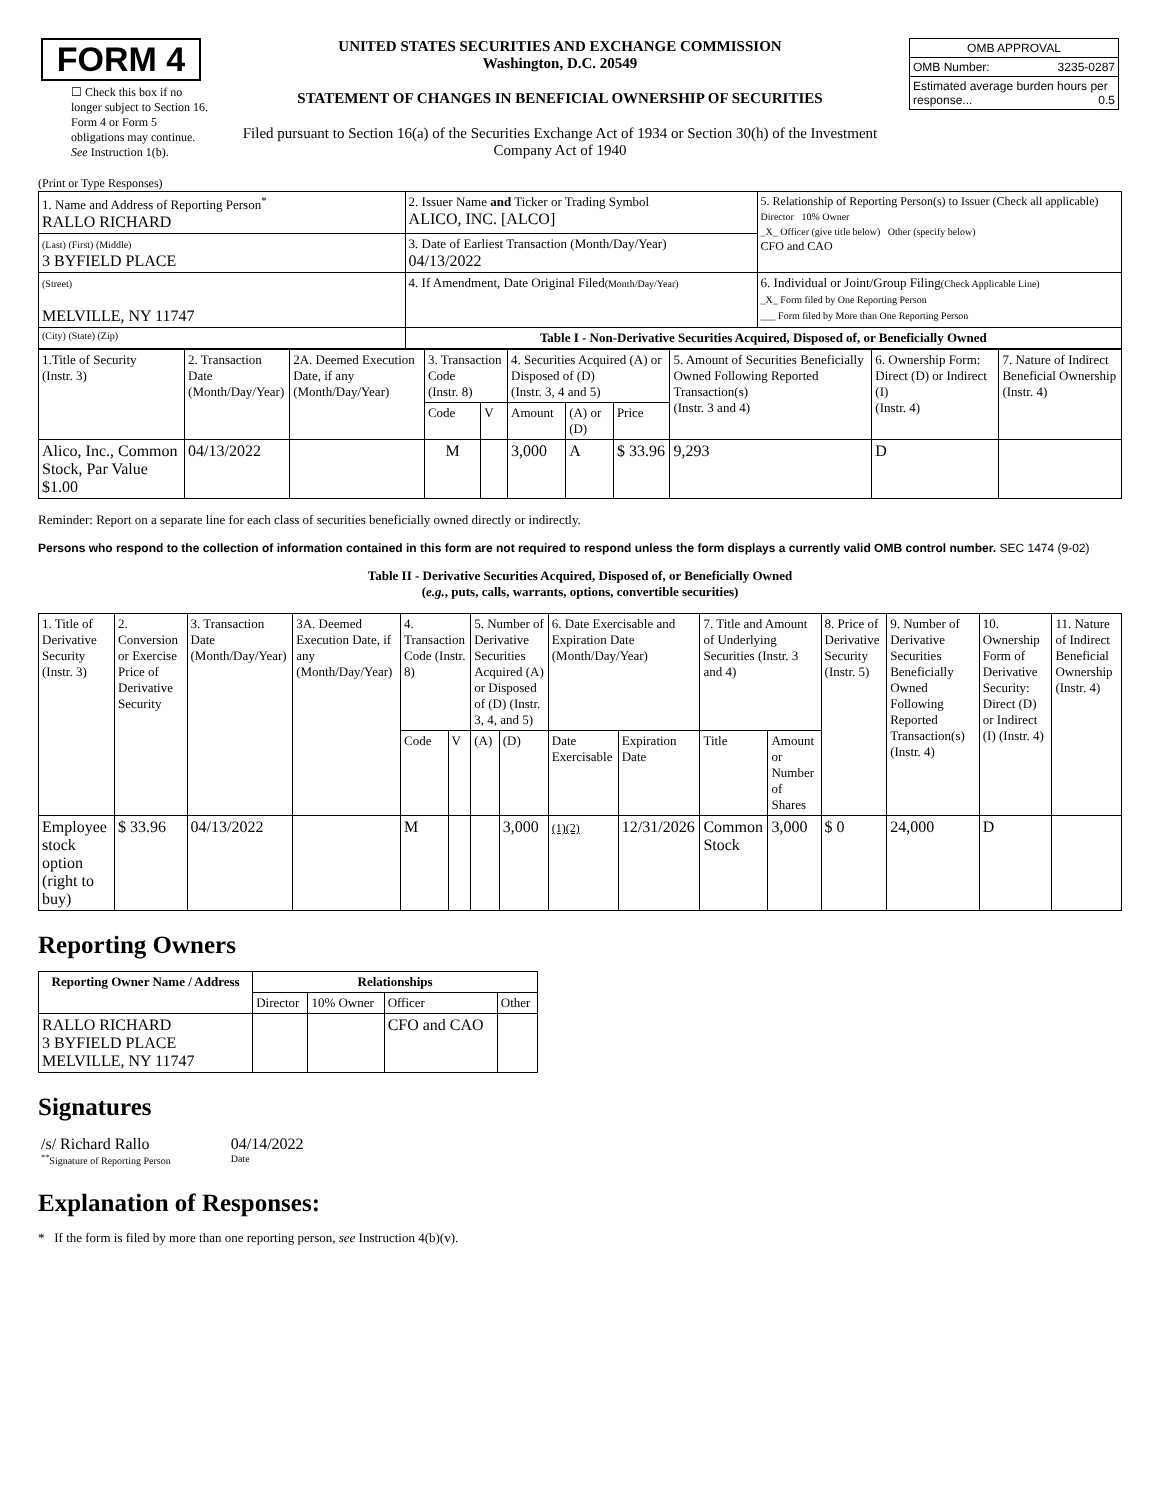| FORM 4 ☐ Check this box if no longer subject to Section 16. Form 4 or Form 5 obligations may continue. See Instruction 1(b). | UNITED STATES SECURITIES AND EXCHANGE COMMISSION Washington, D.C. 20549 STATEMENT OF CHANGES IN BENEFICIAL OWNERSHIP OF SECURITIES Filed pursuant to Section 16(a) of the Securities Exchange Act of 1934 or Section 30(h) of the Investment Company Act of 1940 | / OMB APPROVAL / / / OMB Number: / 3235-0287 / / Estimated average burden hours per response... 0.5 / / |
(Print or Type Responses)
| 1. Name and Address of Reporting Person<sup>*</sup> RALLO RICHARD | 2. Issuer Name and Ticker or Trading Symbol ALICO, INC. [ALCO] | 5. Relationship of Reporting Person(s) to Issuer (Check all applicable) Director 10% Owner _X_ Officer (give title below) Other (specify below) CFO and CAO |
| (Last) (First) (Middle) 3 BYFIELD PLACE | 3. Date of Earliest Transaction (Month/Day/Year) 04/13/2022 | |
| (Street) MELVILLE, NY 11747 | 4. If Amendment, Date Original Filed (Month/Day/Year) | 6. Individual or Joint/Group Filing (Check Applicable Line) _X_ Form filed by One Reporting Person ___ Form filed by More than One Reporting Person |
| (City) (State) (Zip) | Table I - Non-Derivative Securities Acquired, Disposed of, or Beneficially Owned | |
| 1.Title of Security (Instr. 3) | 2. Transaction Date (Month/Day/Year) | 2A. Deemed Execution Date, if any (Month/Day/Year) | 3. Transaction Code (Instr. 8) | | 4. Securities Acquired (A) or Disposed of (D) (Instr. 3, 4 and 5) | | | 5. Amount of Securities Beneficially Owned Following Reported Transaction(s) (Instr. 3 and 4) | 6. Ownership Form: Direct (D) or Indirect (I) (Instr. 4) | 7. Nature of Indirect Beneficial Ownership (Instr. 4) |
| | | | Code | V | Amount | (A) or (D) | Price | | | |
| Alico, Inc., Common Stock, Par Value $1.00 | 04/13/2022 | | M | | 3,000 | A | $ 33.96 | 9,293 | D | |
Reminder: Report on a separate line for each class of securities beneficially owned directly or indirectly.
Persons who respond to the collection of information contained in this form are not required to respond unless the form displays a currently valid OMB control number. SEC 1474 (9-02)
Table II - Derivative Securities Acquired, Disposed of, or Beneficially Owned
(e.g., puts, calls, warrants, options, convertible securities)
| 1. Title of Derivative Security (Instr. 3) | 2. Conversion or Exercise Price of Derivative Security | 3. Transaction Date (Month/Day/Year) | 3A. Deemed Execution Date, if any (Month/Day/Year) | 4. Transaction Code (Instr. 8) | | 5. Number of Derivative Securities Acquired (A) or Disposed of (D) (Instr. 3, 4, and 5) | | 6. Date Exercisable and Expiration Date (Month/Day/Year) | | 7. Title and Amount of Underlying Securities (Instr. 3 and 4) | | 8. Price of Derivative Security (Instr. 5) | 9. Number of Derivative Securities Beneficially Owned Following Reported Transaction(s) (Instr. 4) | 10. Ownership Form of Derivative Security: Direct (D) or Indirect (I) (Instr. 4) | 11. Nature of Indirect Beneficial Ownership (Instr. 4) |
| | | | | Code | V | (A) | (D) | Date Exercisable | Expiration Date | Title | Amount or Number of Shares | | | | |
| Employee stock option (right to buy) | $ 33.96 | 04/13/2022 | | M | | | 3,000 | (1)(2) | 12/31/2026 | Common Stock | 3,000 | $ 0 | 24,000 | D | |
Reporting Owners
| Reporting Owner Name / Address | Relationships | | | |
| --- | --- | --- | --- | --- |
| | Director | 10% Owner | Officer | Other |
| RALLO RICHARD 3 BYFIELD PLACE MELVILLE, NY 11747 | | | CFO and CAO | |
Signatures
| /s/ Richard Rallo <sup>**</sup> Signature of Reporting Person | 04/14/2022 Date |
Explanation of Responses:
* If the form is filed by more than one reporting person, see Instruction 4(b)(v).